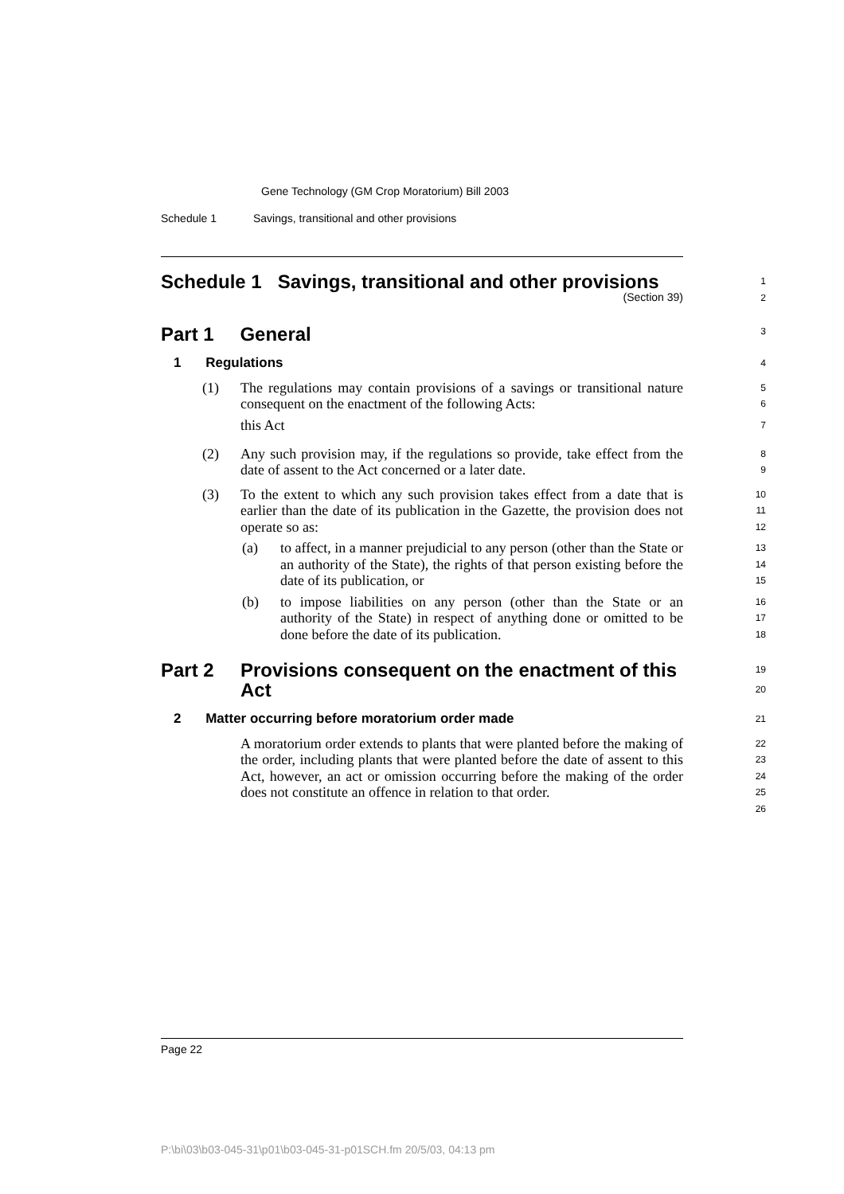Gene Technology (GM Crop Moratorium) Bill 2003
Schedule 1 Savings, transitional and other provisions
Schedule 1 Savings, transitional and other provisions
(Section 39)
1
2
Part 1 General
3
1 Regulations
4
(1) The regulations may contain provisions of a savings or transitional nature consequent on the enactment of the following Acts:
this Act
5
6
7
(2) Any such provision may, if the regulations so provide, take effect from the date of assent to the Act concerned or a later date.
8
9
(3) To the extent to which any such provision takes effect from a date that is earlier than the date of its publication in the Gazette, the provision does not operate so as:
10
11
12
(a) to affect, in a manner prejudicial to any person (other than the State or an authority of the State), the rights of that person existing before the date of its publication, or
13
14
15
(b) to impose liabilities on any person (other than the State or an authority of the State) in respect of anything done or omitted to be done before the date of its publication.
16
17
18
Part 2 Provisions consequent on the enactment of this Act
19
20
2 Matter occurring before moratorium order made
21
A moratorium order extends to plants that were planted before the making of the order, including plants that were planted before the date of assent to this Act, however, an act or omission occurring before the making of the order does not constitute an offence in relation to that order.
22
23
24
25
26
Page 22
P:\bi\03\b03-045-31\p01\b03-045-31-p01SCH.fm 20/5/03, 04:13 pm